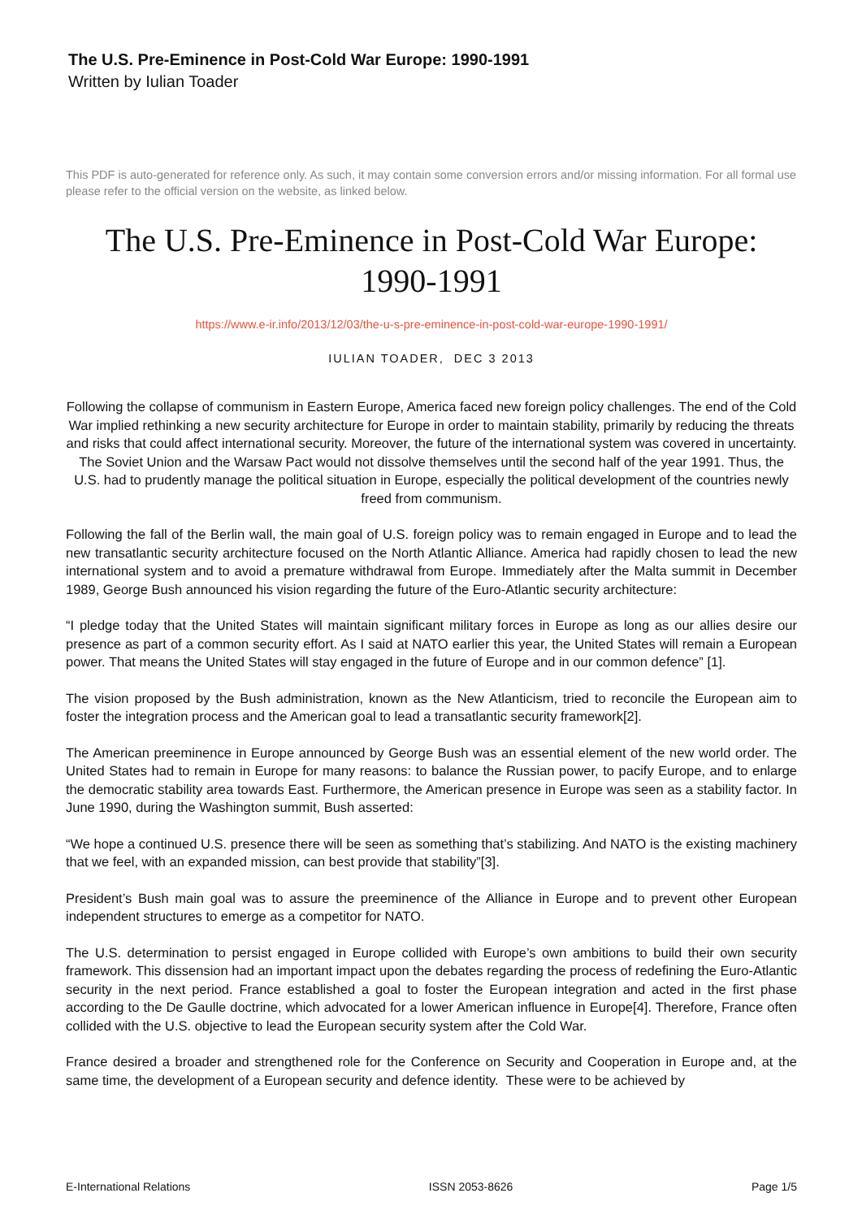The U.S. Pre-Eminence in Post-Cold War Europe: 1990-1991
Written by Iulian Toader
This PDF is auto-generated for reference only. As such, it may contain some conversion errors and/or missing information. For all formal use please refer to the official version on the website, as linked below.
The U.S. Pre-Eminence in Post-Cold War Europe: 1990-1991
https://www.e-ir.info/2013/12/03/the-u-s-pre-eminence-in-post-cold-war-europe-1990-1991/
IULIAN TOADER, DEC 3 2013
Following the collapse of communism in Eastern Europe, America faced new foreign policy challenges. The end of the Cold War implied rethinking a new security architecture for Europe in order to maintain stability, primarily by reducing the threats and risks that could affect international security. Moreover, the future of the international system was covered in uncertainty. The Soviet Union and the Warsaw Pact would not dissolve themselves until the second half of the year 1991. Thus, the U.S. had to prudently manage the political situation in Europe, especially the political development of the countries newly freed from communism.
Following the fall of the Berlin wall, the main goal of U.S. foreign policy was to remain engaged in Europe and to lead the new transatlantic security architecture focused on the North Atlantic Alliance. America had rapidly chosen to lead the new international system and to avoid a premature withdrawal from Europe. Immediately after the Malta summit in December 1989, George Bush announced his vision regarding the future of the Euro-Atlantic security architecture:
“I pledge today that the United States will maintain significant military forces in Europe as long as our allies desire our presence as part of a common security effort. As I said at NATO earlier this year, the United States will remain a European power. That means the United States will stay engaged in the future of Europe and in our common defence” [1].
The vision proposed by the Bush administration, known as the New Atlanticism, tried to reconcile the European aim to foster the integration process and the American goal to lead a transatlantic security framework[2].
The American preeminence in Europe announced by George Bush was an essential element of the new world order. The United States had to remain in Europe for many reasons: to balance the Russian power, to pacify Europe, and to enlarge the democratic stability area towards East. Furthermore, the American presence in Europe was seen as a stability factor. In June 1990, during the Washington summit, Bush asserted:
“We hope a continued U.S. presence there will be seen as something that’s stabilizing. And NATO is the existing machinery that we feel, with an expanded mission, can best provide that stability”[3].
President’s Bush main goal was to assure the preeminence of the Alliance in Europe and to prevent other European independent structures to emerge as a competitor for NATO.
The U.S. determination to persist engaged in Europe collided with Europe’s own ambitions to build their own security framework. This dissension had an important impact upon the debates regarding the process of redefining the Euro-Atlantic security in the next period. France established a goal to foster the European integration and acted in the first phase according to the De Gaulle doctrine, which advocated for a lower American influence in Europe[4]. Therefore, France often collided with the U.S. objective to lead the European security system after the Cold War.
France desired a broader and strengthened role for the Conference on Security and Cooperation in Europe and, at the same time, the development of a European security and defence identity. These were to be achieved by
E-International Relations ISSN 2053-8626 Page 1/5